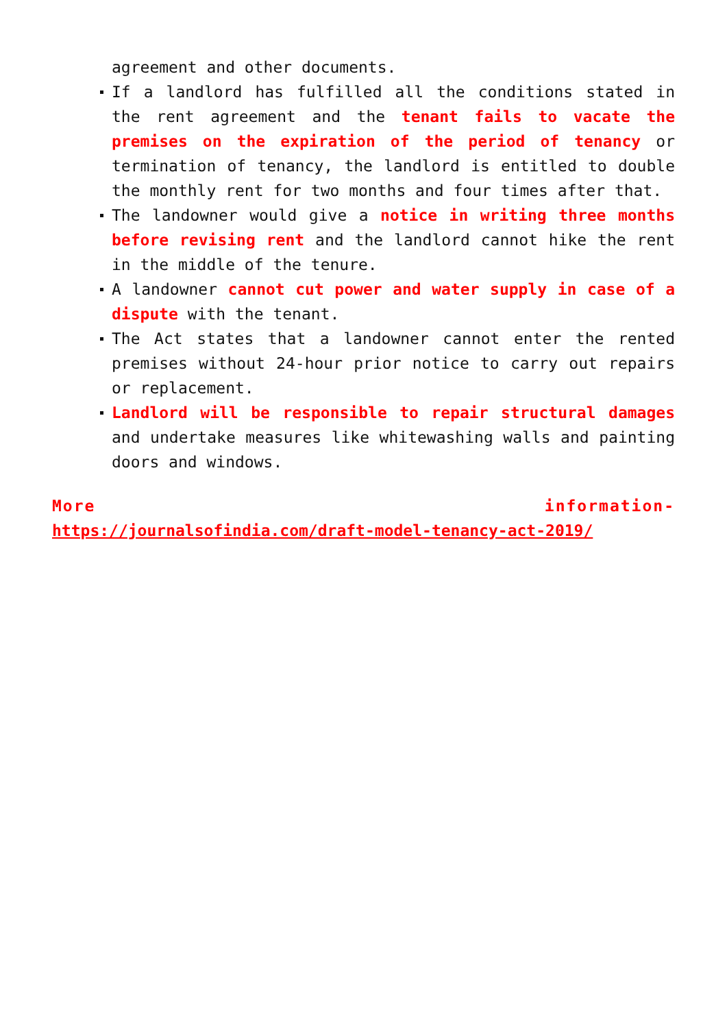agreement and other documents.
If a landlord has fulfilled all the conditions stated in the rent agreement and the tenant fails to vacate the premises on the expiration of the period of tenancy or termination of tenancy, the landlord is entitled to double the monthly rent for two months and four times after that.
The landowner would give a notice in writing three months before revising rent and the landlord cannot hike the rent in the middle of the tenure.
A landowner cannot cut power and water supply in case of a dispute with the tenant.
The Act states that a landowner cannot enter the rented premises without 24-hour prior notice to carry out repairs or replacement.
Landlord will be responsible to repair structural damages and undertake measures like whitewashing walls and painting doors and windows.
More information-
https://journalsofindia.com/draft-model-tenancy-act-2019/